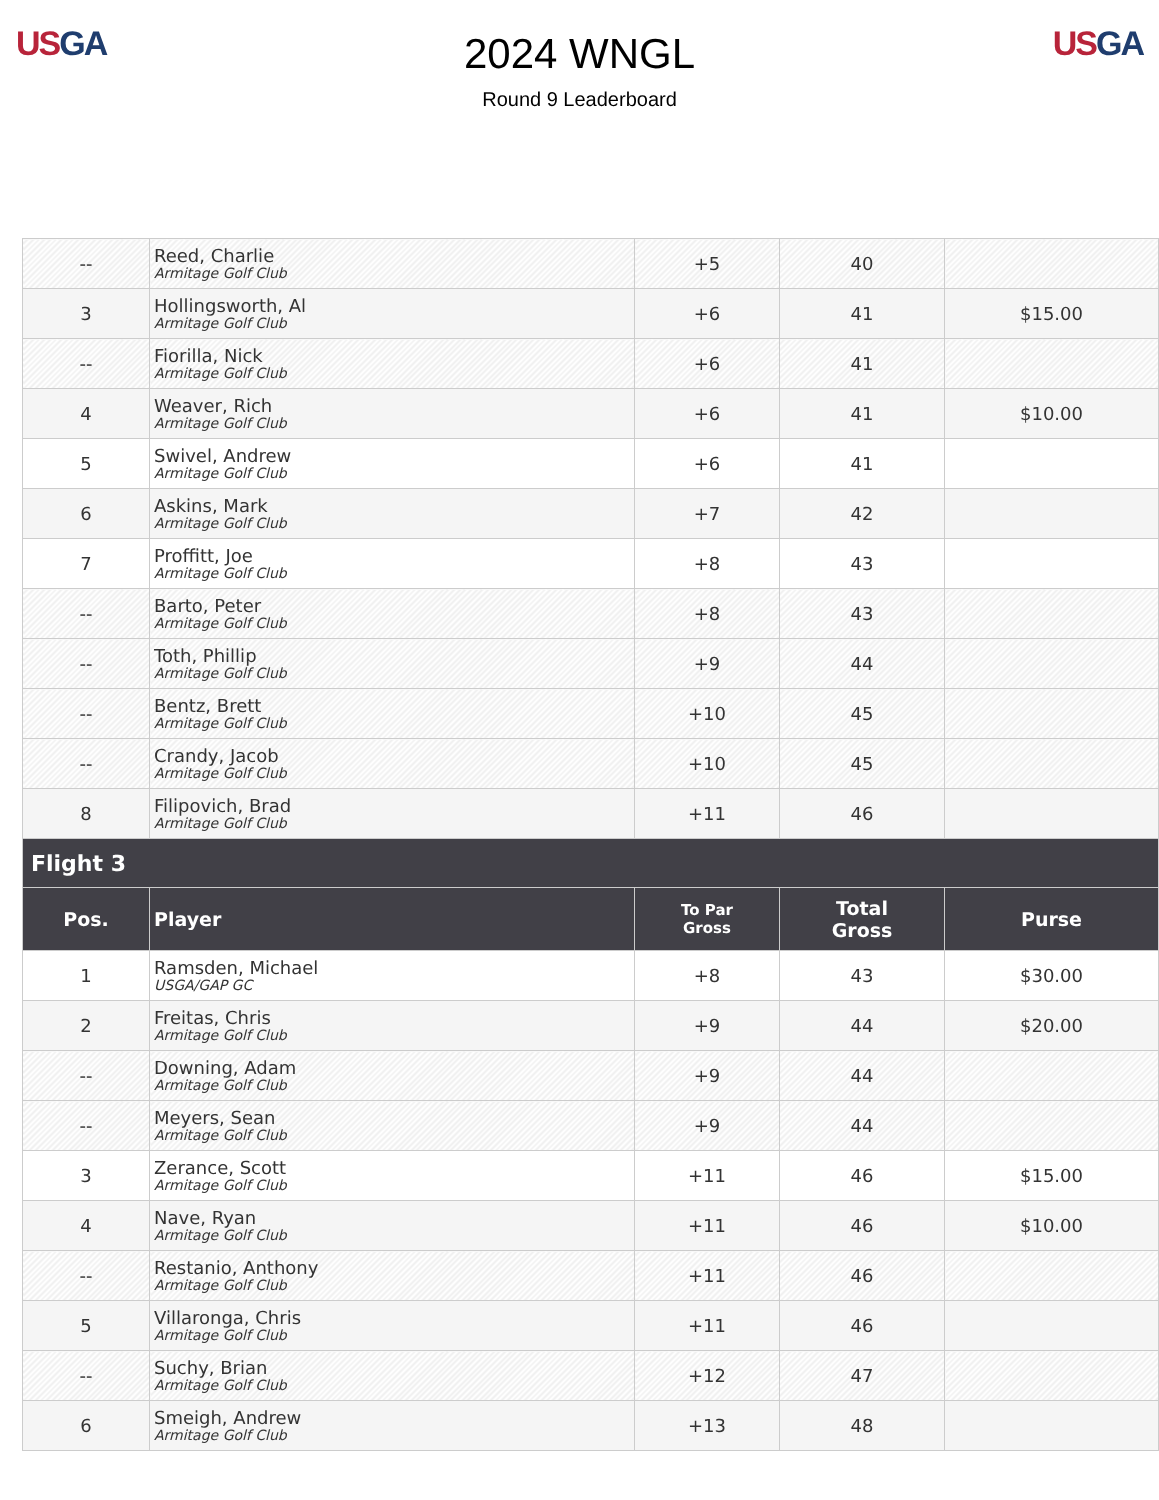US GA
2024 WNGL
Round 9 Leaderboard
US GA
| -- | Reed, Charlie Armitage Golf Club | +5 | 40 | |
| 3 | Hollingsworth, Al Armitage Golf Club | +6 | 41 | $15.00 |
| -- | Fiorilla, Nick Armitage Golf Club | +6 | 41 | |
| 4 | Weaver, Rich Armitage Golf Club | +6 | 41 | $10.00 |
| 5 | Swivel, Andrew Armitage Golf Club | +6 | 41 | |
| 6 | Askins, Mark Armitage Golf Club | +7 | 42 | |
| 7 | Proffitt, Joe Armitage Golf Club | +8 | 43 | |
| -- | Barto, Peter Armitage Golf Club | +8 | 43 | |
| -- | Toth, Phillip Armitage Golf Club | +9 | 44 | |
| -- | Bentz, Brett Armitage Golf Club | +10 | 45 | |
| -- | Crandy, Jacob Armitage Golf Club | +10 | 45 | |
| 8 | Filipovich, Brad Armitage Golf Club | +11 | 46 | |
| Flight 3 | | | | |
| Pos. | Player | To Par Gross | Total Gross | Purse |
| 1 | Ramsden, Michael USGA/GAP GC | +8 | 43 | $30.00 |
| 2 | Freitas, Chris Armitage Golf Club | +9 | 44 | $20.00 |
| -- | Downing, Adam Armitage Golf Club | +9 | 44 | |
| -- | Meyers, Sean Armitage Golf Club | +9 | 44 | |
| 3 | Zerance, Scott Armitage Golf Club | +11 | 46 | $15.00 |
| 4 | Nave, Ryan Armitage Golf Club | +11 | 46 | $10.00 |
| -- | Restanio, Anthony Armitage Golf Club | +11 | 46 | |
| 5 | Villaronga, Chris Armitage Golf Club | +11 | 46 | |
| -- | Suchy, Brian Armitage Golf Club | +12 | 47 | |
| 6 | Smeigh, Andrew Armitage Golf Club | +13 | 48 | |